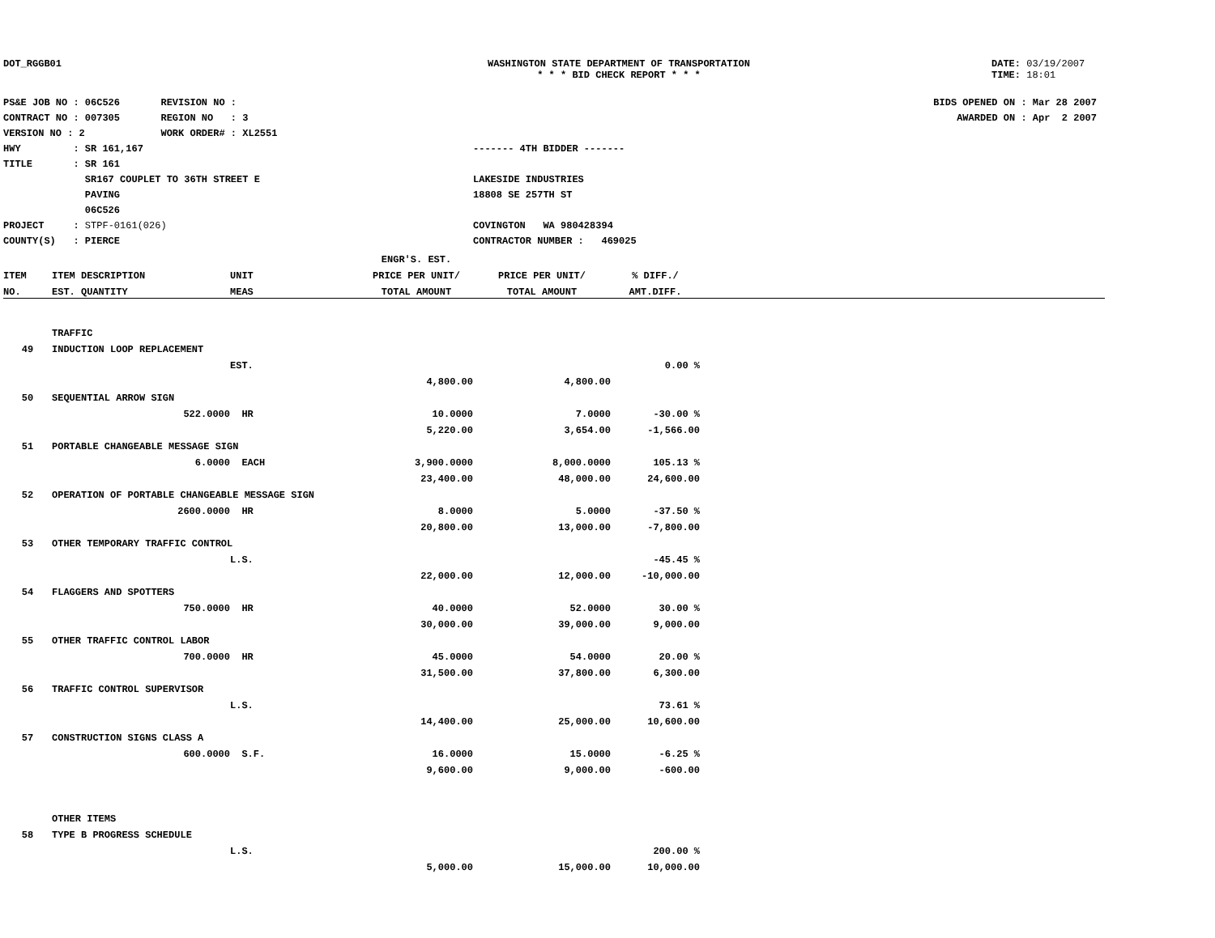DOT_RGGB01 WASHINGTON STATE DEPARTMENT OF TRANSPORTATION
* * * BID CHECK REPORT * * *
DATE: 03/19/2007
TIME: 18:01
PS&E JOB NO : 06C526 REVISION NO :
CONTRACT NO : 007305 REGION NO : 3
VERSION NO : 2 WORK ORDER# : XL2551
HWY : SR 161,167
TITLE : SR 161
SR167 COUPLET TO 36TH STREET E
PAVING
06C526
PROJECT : STPF-0161(026)
COUNTY(S) : PIERCE
------- 4TH BIDDER -------
LAKESIDE INDUSTRIES
18808 SE 257TH ST
COVINGTON WA 980428394
CONTRACTOR NUMBER : 469025
BIDS OPENED ON : Mar 28 2007
AWARDED ON : Apr 2 2007
| | | | ENGR'S. EST. | | | |
| --- | --- | --- | --- | --- | --- | --- |
| ITEM | ITEM DESCRIPTION | UNIT | PRICE PER UNIT/ | PRICE PER UNIT/ | % DIFF./ | |
| NO. | EST. QUANTITY | MEAS | TOTAL AMOUNT | TOTAL AMOUNT | AMT.DIFF. | |
| | TRAFFIC | | | | | |
| 49 | INDUCTION LOOP REPLACEMENT | | | | | |
| | | EST. | | | 0.00 % | |
| | | | 4,800.00 | 4,800.00 | | |
| 50 | SEQUENTIAL ARROW SIGN | | | | | |
| | 522.0000 | HR | 10.0000 | 7.0000 | -30.00 % | |
| | | | 5,220.00 | 3,654.00 | -1,566.00 | |
| 51 | PORTABLE CHANGEABLE MESSAGE SIGN | | | | | |
| | 6.0000 | EACH | 3,900.0000 | 8,000.0000 | 105.13 % | |
| | | | 23,400.00 | 48,000.00 | 24,600.00 | |
| 52 | OPERATION OF PORTABLE CHANGEABLE MESSAGE SIGN | | | | | |
| | 2600.0000 | HR | 8.0000 | 5.0000 | -37.50 % | |
| | | | 20,800.00 | 13,000.00 | -7,800.00 | |
| 53 | OTHER TEMPORARY TRAFFIC CONTROL | | | | | |
| | | L.S. | | | -45.45 % | |
| | | | 22,000.00 | 12,000.00 | -10,000.00 | |
| 54 | FLAGGERS AND SPOTTERS | | | | | |
| | 750.0000 | HR | 40.0000 | 52.0000 | 30.00 % | |
| | | | 30,000.00 | 39,000.00 | 9,000.00 | |
| 55 | OTHER TRAFFIC CONTROL LABOR | | | | | |
| | 700.0000 | HR | 45.0000 | 54.0000 | 20.00 % | |
| | | | 31,500.00 | 37,800.00 | 6,300.00 | |
| 56 | TRAFFIC CONTROL SUPERVISOR | | | | | |
| | | L.S. | | | 73.61 % | |
| | | | 14,400.00 | 25,000.00 | 10,600.00 | |
| 57 | CONSTRUCTION SIGNS CLASS A | | | | | |
| | 600.0000 | S.F. | 16.0000 | 15.0000 | -6.25 % | |
| | | | 9,600.00 | 9,000.00 | -600.00 | |
| | OTHER ITEMS | | | | | |
| 58 | TYPE B PROGRESS SCHEDULE | | | | | |
| | | L.S. | | | 200.00 % | |
| | | | 5,000.00 | 15,000.00 | 10,000.00 | |